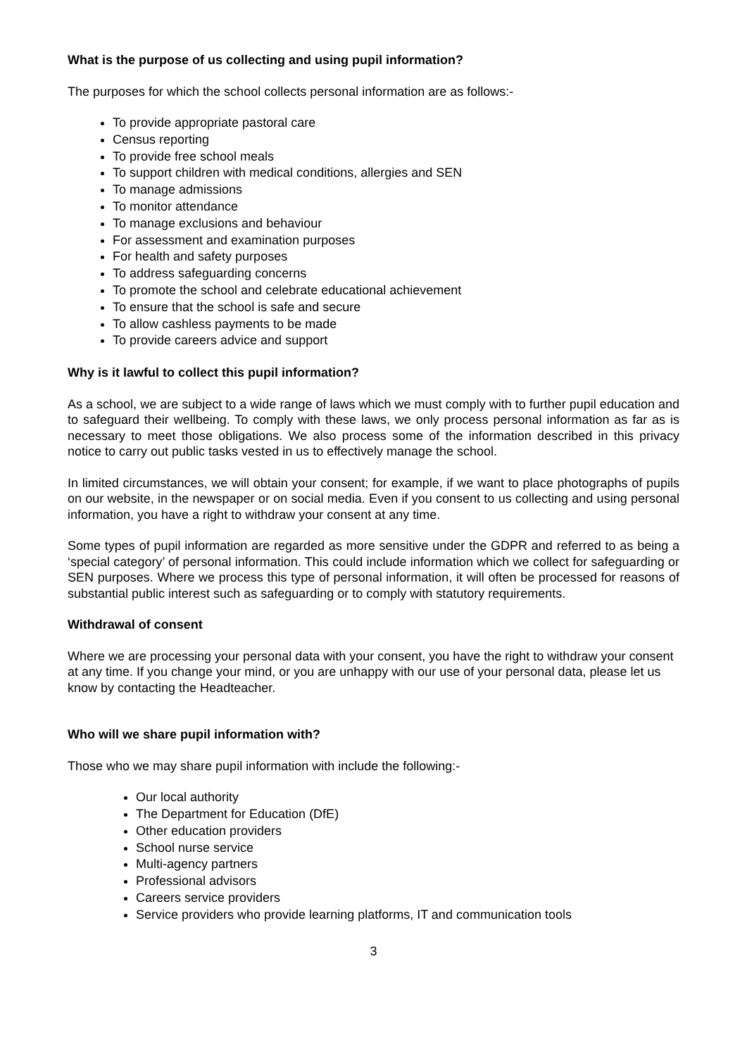What is the purpose of us collecting and using pupil information?
The purposes for which the school collects personal information are as follows:-
To provide appropriate pastoral care
Census reporting
To provide free school meals
To support children with medical conditions, allergies and SEN
To manage admissions
To monitor attendance
To manage exclusions and behaviour
For assessment and examination purposes
For health and safety purposes
To address safeguarding concerns
To promote the school and celebrate educational achievement
To ensure that the school is safe and secure
To allow cashless payments to be made
To provide careers advice and support
Why is it lawful to collect this pupil information?
As a school, we are subject to a wide range of laws which we must comply with to further pupil education and to safeguard their wellbeing. To comply with these laws, we only process personal information as far as is necessary to meet those obligations. We also process some of the information described in this privacy notice to carry out public tasks vested in us to effectively manage the school.
In limited circumstances, we will obtain your consent; for example, if we want to place photographs of pupils on our website, in the newspaper or on social media. Even if you consent to us collecting and using personal information, you have a right to withdraw your consent at any time.
Some types of pupil information are regarded as more sensitive under the GDPR and referred to as being a ‘special category’ of personal information. This could include information which we collect for safeguarding or SEN purposes. Where we process this type of personal information, it will often be processed for reasons of substantial public interest such as safeguarding or to comply with statutory requirements.
Withdrawal of consent
Where we are processing your personal data with your consent, you have the right to withdraw your consent at any time. If you change your mind, or you are unhappy with our use of your personal data, please let us know by contacting the Headteacher.
Who will we share pupil information with?
Those who we may share pupil information with include the following:-
Our local authority
The Department for Education (DfE)
Other education providers
School nurse service
Multi-agency partners
Professional advisors
Careers service providers
Service providers who provide learning platforms, IT and communication tools
3